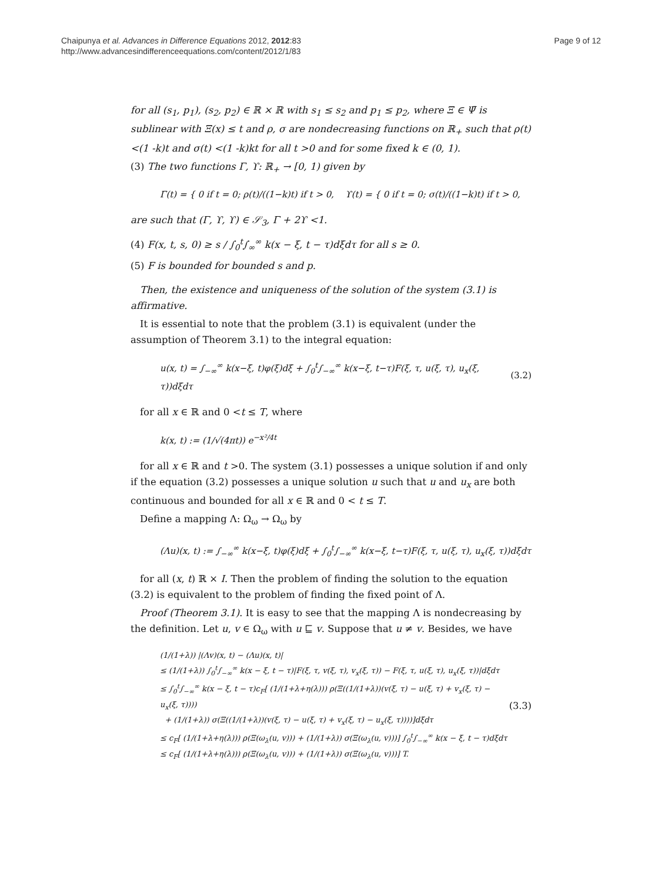Chaipunya et al. Advances in Difference Equations 2012, 2012:83
http://www.advancesindifferenceequations.com/content/2012/1/83
Page 9 of 12
for all (s<sub>1</sub>, p<sub>1</sub>), (s<sub>2</sub>, p<sub>2</sub>) ∈ ℝ × ℝ with s<sub>1</sub> ≤ s<sub>2</sub> and p<sub>1</sub> ≤ p<sub>2</sub>, where Ξ ∈ Ψ̄ is sublinear with Ξ(x) ≤ t and ρ, σ are nondecreasing functions on ℝ<sub>+</sub> such that ρ(t) <(1 -k)t and σ(t) <(1 -k)kt for all t >0 and for some fixed k ∈ (0, 1).
(3) The two functions Γ, ϒ: ℝ<sub>+</sub> → [0, 1) given by
Γ(t) = { 0 if t = 0; ρ(t)/((1−k)t) if t > 0, ϒ(t) = { 0 if t = 0; σ(t)/((1−k)t) if t > 0,
are such that (Γ, ϒ, ϒ) ∈ 𝒮<sub>3</sub>, Γ + 2ϒ <1.
(4) F(x, t, s, 0) ≥ s / ∫<sub>0</sub><sup>t</sup>∫<sub>∞</sub><sup>∞</sup> k(x − ξ, t − τ)dξdτ for all s ≥ 0.
(5) F is bounded for bounded s and p.
Then, the existence and uniqueness of the solution of the system (3.1) is affirmative.
It is essential to note that the problem (3.1) is equivalent (under the assumption of Theorem 3.1) to the integral equation:
u(x, t) = ∫<sub>−∞</sub><sup>∞</sup> k(x−ξ, t)φ(ξ)dξ + ∫<sub>0</sub><sup>t</sup>∫<sub>−∞</sub><sup>∞</sup> k(x−ξ, t−τ)F(ξ, τ, u(ξ, τ), u<sub>x</sub>(ξ, τ))dξdτ (3.2)
for all x ∈ ℝ and 0 <t ≤ T, where
k(x, t) := (1/√(4πt)) e<sup>−x²/4t</sup>
for all x ∈ ℝ and t >0. The system (3.1) possesses a unique solution if and only if the equation (3.2) possesses a unique solution u such that u and u<sub>x</sub> are both continuous and bounded for all x ∈ ℝ and 0 < t ≤ T.
Define a mapping Λ: Ω<sub>ω</sub> → Ω<sub>ω</sub> by
(Λu)(x, t) := ∫<sub>−∞</sub><sup>∞</sup> k(x−ξ, t)φ(ξ)dξ + ∫<sub>0</sub><sup>t</sup>∫<sub>−∞</sub><sup>∞</sup> k(x−ξ, t−τ)F(ξ, τ, u(ξ, τ), u<sub>x</sub>(ξ, τ))dξdτ
for all (x, t) ℝ × I. Then the problem of finding the solution to the equation (3.2) is equivalent to the problem of finding the fixed point of Λ.
Proof (Theorem 3.1). It is easy to see that the mapping Λ is nondecreasing by the definition. Let u, v ∈ Ω<sub>ω</sub> with u ⊑ v. Suppose that u ≠ v. Besides, we have
(1/(1+λ)) |(Λv)(x, t) − (Λu)(x, t)|
≤ (1/(1+λ)) ∫<sub>0</sub><sup>t</sup>∫<sub>−∞</sub><sup>∞</sup> k(x − ξ, t − τ)|F(ξ, τ, v(ξ, τ), v<sub>x</sub>(ξ, τ)) − F(ξ, τ, u(ξ, τ), u<sub>x</sub>(ξ, τ))|dξdτ
≤ ∫<sub>0</sub><sup>t</sup>∫<sub>−∞</sub><sup>∞</sup> k(x − ξ, t − τ)c<sub>F</sub>[ (1/(1+λ+η(λ))) ρ(Ξ((1/(1+λ))(v(ξ, τ) − u(ξ, τ) + v<sub>x</sub>(ξ, τ) − u<sub>x</sub>(ξ, τ))))
+ (1/(1+λ)) σ(Ξ((1/(1+λ))(v(ξ, τ) − u(ξ, τ) + v<sub>x</sub>(ξ, τ) − u<sub>x</sub>(ξ, τ))))]dξdτ
≤ c<sub>F</sub>[ (1/(1+λ+η(λ))) ρ(Ξ(ω<sub>λ</sub>(u, v))) + (1/(1+λ)) σ(Ξ(ω<sub>λ</sub>(u, v)))] ∫<sub>0</sub><sup>t</sup>∫<sub>−∞</sub><sup>∞</sup> k(x − ξ, t − τ)dξdτ
≤ c<sub>F</sub>[ (1/(1+λ+η(λ))) ρ(Ξ(ω<sub>λ</sub>(u, v))) + (1/(1+λ)) σ(Ξ(ω<sub>λ</sub>(u, v)))] T.
(3.3)